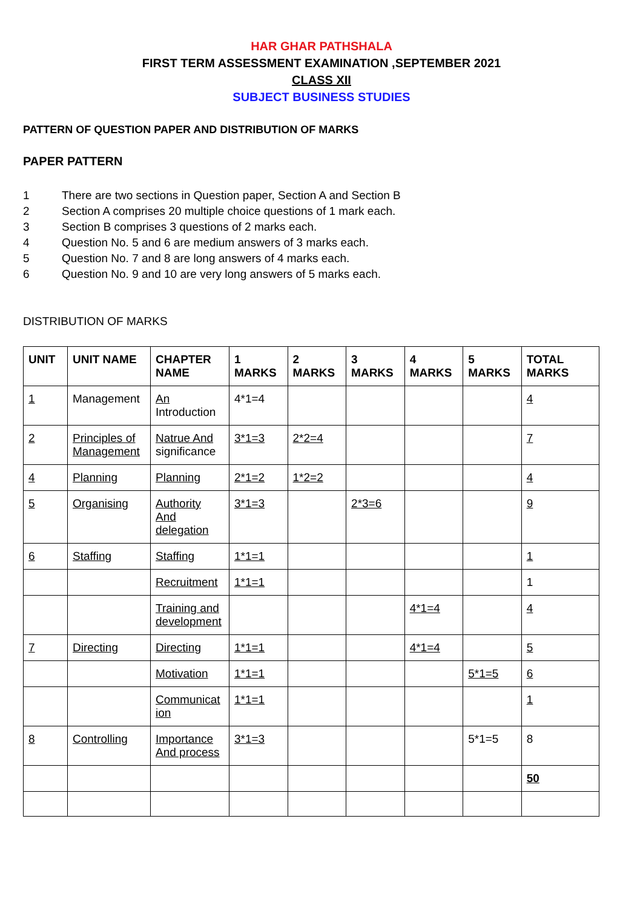HAR GHAR PATHSHALA
FIRST TERM ASSESSMENT EXAMINATION ,SEPTEMBER 2021
CLASS XII
SUBJECT BUSINESS STUDIES
PATTERN OF QUESTION PAPER AND DISTRIBUTION OF MARKS
PAPER PATTERN
1 There are two sections in Question paper, Section A and Section B
2 Section A comprises 20 multiple choice questions of 1 mark each.
3 Section B comprises 3 questions of 2 marks each.
4 Question No. 5 and 6 are medium answers of 3 marks each.
5 Question No. 7 and 8 are long answers of 4 marks each.
6 Question No. 9 and 10 are very long answers of 5 marks each.
DISTRIBUTION OF MARKS
| UNIT | UNIT NAME | CHAPTER NAME | 1 MARKS | 2 MARKS | 3 MARKS | 4 MARKS | 5 MARKS | TOTAL MARKS |
| --- | --- | --- | --- | --- | --- | --- | --- | --- |
| 1 | Management | An Introduction | 4*1=4 | | | | | 4 |
| 2 | Principles of Management | Natrue And significance | 3*1=3 | 2*2=4 | | | | 7 |
| 4 | Planning | Planning | 2*1=2 | 1*2=2 | | | | 4 |
| 5 | Organising | Authority And delegation | 3*1=3 | | 2*3=6 | | | 9 |
| 6 | Staffing | Staffing | 1*1=1 | | | | | 1 |
| | | Recruitment | 1*1=1 | | | | | 1 |
| | | Training and development | | | | 4*1=4 | | 4 |
| 7 | Directing | Directing | 1*1=1 | | | 4*1=4 | | 5 |
| | | Motivation | 1*1=1 | | | | 5*1=5 | 6 |
| | | Communicat ion | 1*1=1 | | | | | 1 |
| 8 | Controlling | Importance And process | 3*1=3 | | | | 5*1=5 | 8 |
| | | | | | | | | 50 |